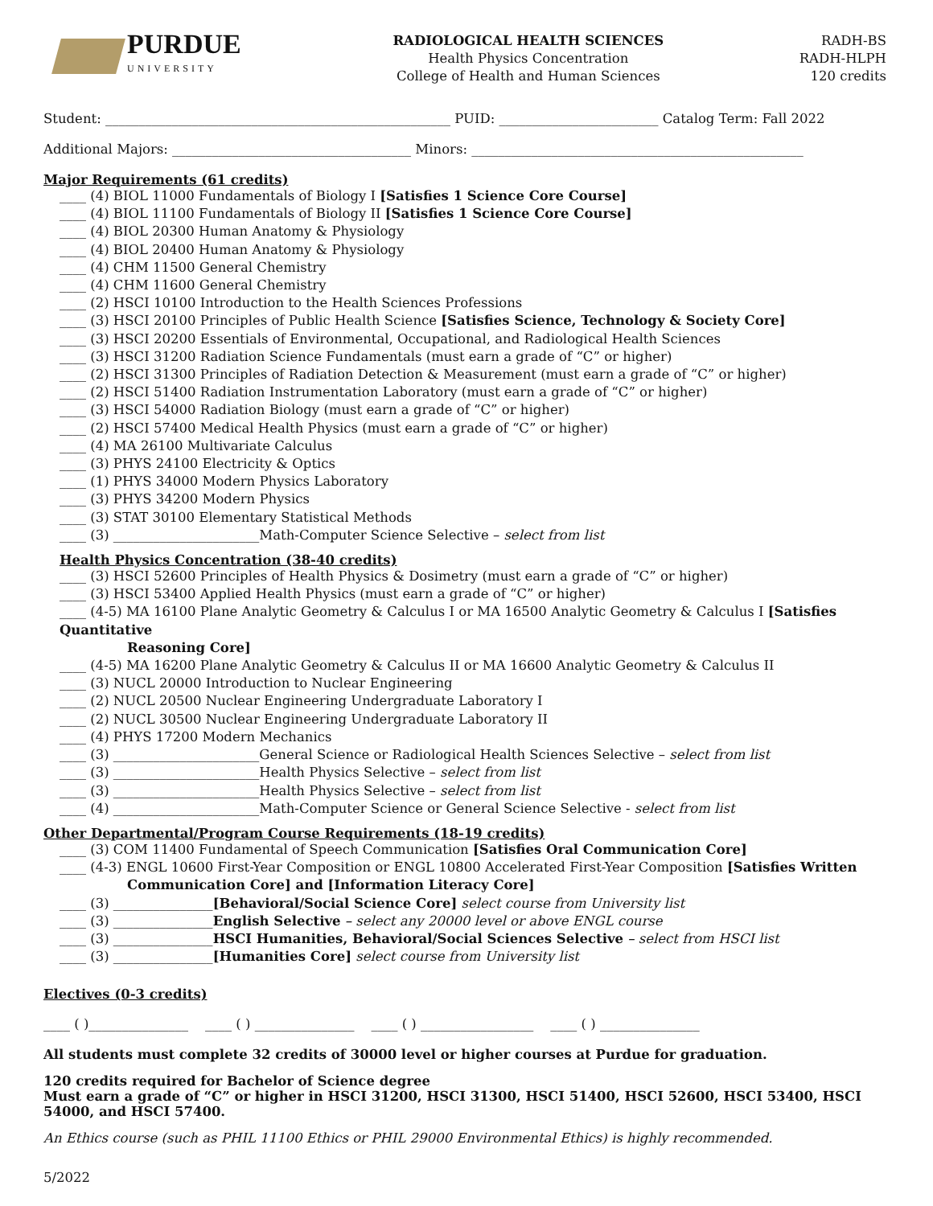PURDUE
UNIVERSITY
RADIOLOGICAL HEALTH SCIENCES
Health Physics Concentration
College of Health and Human Sciences
RADH-BS
RADH-HLPH
120 credits
Student: ____________________________________________________ PUID: ________________________ Catalog Term: Fall 2022
Additional Majors: ____________________________________ Minors: __________________________________________________
Major Requirements (61 credits)
____ (4) BIOL 11000 Fundamentals of Biology I [Satisfies 1 Science Core Course]
____ (4) BIOL 11100 Fundamentals of Biology II [Satisfies 1 Science Core Course]
____ (4) BIOL 20300 Human Anatomy & Physiology
____ (4) BIOL 20400 Human Anatomy & Physiology
____ (4) CHM 11500 General Chemistry
____ (4) CHM 11600 General Chemistry
____ (2) HSCI 10100 Introduction to the Health Sciences Professions
____ (3) HSCI 20100 Principles of Public Health Science [Satisfies Science, Technology & Society Core]
____ (3) HSCI 20200 Essentials of Environmental, Occupational, and Radiological Health Sciences
____ (3) HSCI 31200 Radiation Science Fundamentals (must earn a grade of “C” or higher)
____ (2) HSCI 31300 Principles of Radiation Detection & Measurement (must earn a grade of “C” or higher)
____ (2) HSCI 51400 Radiation Instrumentation Laboratory (must earn a grade of “C” or higher)
____ (3) HSCI 54000 Radiation Biology (must earn a grade of “C” or higher)
____ (2) HSCI 57400 Medical Health Physics (must earn a grade of “C” or higher)
____ (4) MA 26100 Multivariate Calculus
____ (3) PHYS 24100 Electricity & Optics
____ (1) PHYS 34000 Modern Physics Laboratory
____ (3) PHYS 34200 Modern Physics
____ (3) STAT 30100 Elementary Statistical Methods
____ (3) ______________________Math-Computer Science Selective – select from list
Health Physics Concentration (38-40 credits)
____ (3) HSCI 52600 Principles of Health Physics & Dosimetry (must earn a grade of “C” or higher)
____ (3) HSCI 53400 Applied Health Physics (must earn a grade of “C” or higher)
____ (4-5) MA 16100 Plane Analytic Geometry & Calculus I or MA 16500 Analytic Geometry & Calculus I [Satisfies Quantitative
Reasoning Core]
____ (4-5) MA 16200 Plane Analytic Geometry & Calculus II or MA 16600 Analytic Geometry & Calculus II
____ (3) NUCL 20000 Introduction to Nuclear Engineering
____ (2) NUCL 20500 Nuclear Engineering Undergraduate Laboratory I
____ (2) NUCL 30500 Nuclear Engineering Undergraduate Laboratory II
____ (4) PHYS 17200 Modern Mechanics
____ (3) ______________________General Science or Radiological Health Sciences Selective – select from list
____ (3) ______________________Health Physics Selective – select from list
____ (3) ______________________Health Physics Selective – select from list
____ (4) ______________________Math-Computer Science or General Science Selective - select from list
Other Departmental/Program Course Requirements (18-19 credits)
____ (3) COM 11400 Fundamental of Speech Communication [Satisfies Oral Communication Core]
____ (4-3) ENGL 10600 First-Year Composition or ENGL 10800 Accelerated First-Year Composition [Satisfies Written
Communication Core] and [Information Literacy Core]
____ (3) _______________[Behavioral/Social Science Core] select course from University list
____ (3) _______________English Selective – select any 20000 level or above ENGL course
____ (3) _______________HSCI Humanities, Behavioral/Social Sciences Selective – select from HSCI list
____ (3) _______________[Humanities Core] select course from University list
Electives (0-3 credits)
____ ( )_______________ ____ ( ) _______________ ____ ( ) _________________ ____ ( ) _______________
All students must complete 32 credits of 30000 level or higher courses at Purdue for graduation.
120 credits required for Bachelor of Science degree
Must earn a grade of “C” or higher in HSCI 31200, HSCI 31300, HSCI 51400, HSCI 52600, HSCI 53400, HSCI 54000, and HSCI 57400.
An Ethics course (such as PHIL 11100 Ethics or PHIL 29000 Environmental Ethics) is highly recommended.
5/2022